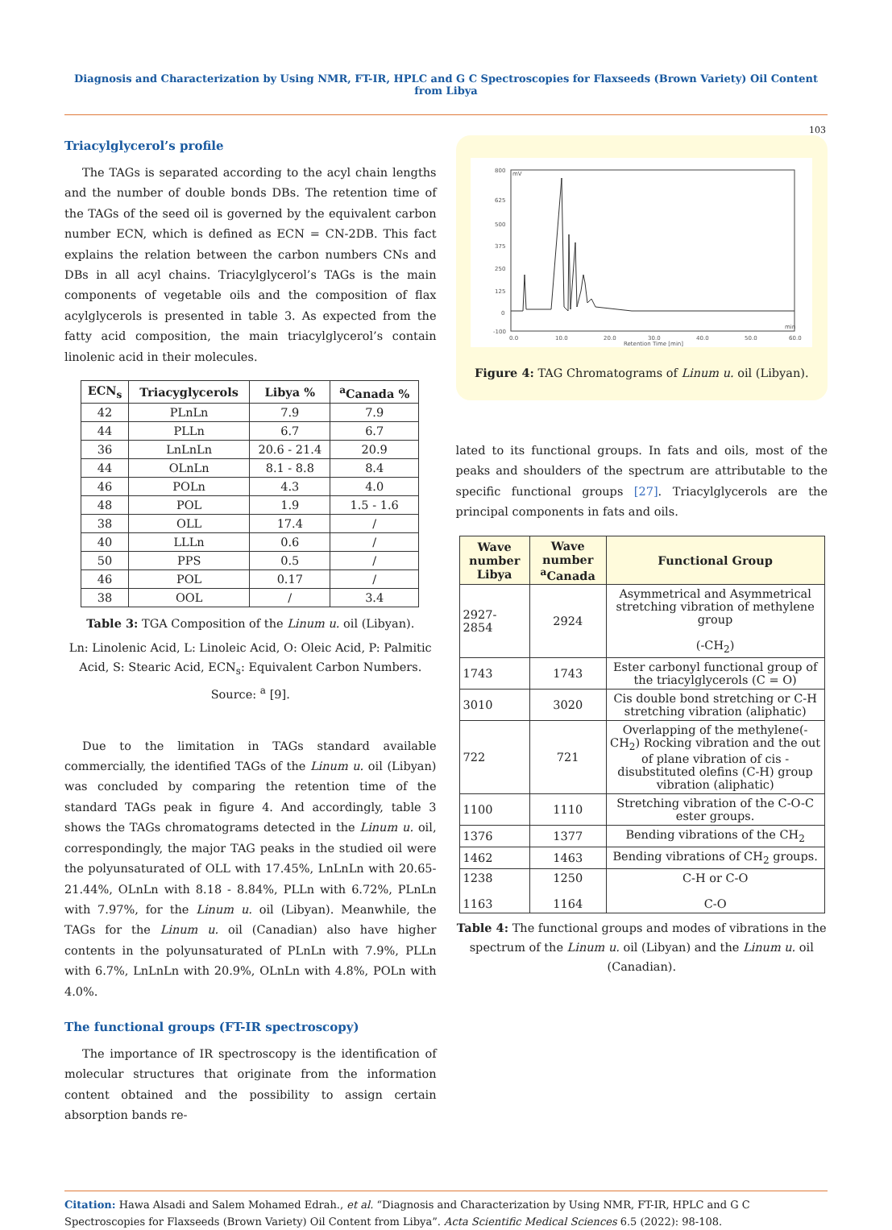Diagnosis and Characterization by Using NMR, FT-IR, HPLC and G C Spectroscopies for Flaxseeds (Brown Variety) Oil Content from Libya
103
Triacylglycerol’s profile
The TAGs is separated according to the acyl chain lengths and the number of double bonds DBs. The retention time of the TAGs of the seed oil is governed by the equivalent carbon number ECN, which is defined as ECN = CN-2DB. This fact explains the relation between the carbon numbers CNs and DBs in all acyl chains. Triacylglycerol’s TAGs is the main components of vegetable oils and the composition of flax acylglycerols is presented in table 3. As expected from the fatty acid composition, the main triacylglycerol’s contain linolenic acid in their molecules.
| ECN<sub>s</sub> | Triacyglycerols | Libya % | <sup>a</sup> Canada % |
| --- | --- | --- | --- |
| 42 | PLnLn | 7.9 | 7.9 |
| 44 | PLLn | 6.7 | 6.7 |
| 36 | LnLnLn | 20.6 - 21.4 | 20.9 |
| 44 | OLnLn | 8.1 - 8.8 | 8.4 |
| 46 | POLn | 4.3 | 4.0 |
| 48 | POL | 1.9 | 1.5 - 1.6 |
| 38 | OLL | 17.4 | / |
| 40 | LLLn | 0.6 | / |
| 50 | PPS | 0.5 | / |
| 46 | POL | 0.17 | / |
| 38 | OOL | / | 3.4 |
Table 3: TGA Composition of the Linum u. oil (Libyan).
Ln: Linolenic Acid, L: Linoleic Acid, O: Oleic Acid, P: Palmitic Acid, S: Stearic Acid, ECN<sub>s</sub>: Equivalent Carbon Numbers. Source: <sup>a</sup> [9].
Due to the limitation in TAGs standard available commercially, the identified TAGs of the Linum u. oil (Libyan) was concluded by comparing the retention time of the standard TAGs peak in figure 4. And accordingly, table 3 shows the TAGs chromatograms detected in the Linum u. oil, correspondingly, the major TAG peaks in the studied oil were the polyunsaturated of OLL with 17.45%, LnLnLn with 20.65-21.44%, OLnLn with 8.18 - 8.84%, PLLn with 6.72%, PLnLn with 7.97%, for the Linum u. oil (Libyan). Meanwhile, the TAGs for the Linum u. oil (Canadian) also have higher contents in the polyunsaturated of PLnLn with 7.9%, PLLn with 6.7%, LnLnLn with 20.9%, OLnLn with 4.8%, POLn with 4.0%.
The functional groups (FT-IR spectroscopy)
The importance of IR spectroscopy is the identification of molecular structures that originate from the information content obtained and the possibility to assign certain absorption bands re-
800
625
500
375
250
125
0
-100
0.0
10.0
20.0
30.0
40.0
50.0
60.0
Retention Time [min]
min
mV
Figure 4: TAG Chromatograms of Linum u. oil (Libyan).
lated to its functional groups. In fats and oils, most of the peaks and shoulders of the spectrum are attributable to the specific functional groups [27]. Triacylglycerols are the principal components in fats and oils.
| Wave number Libya | Wave number <sup>a</sup>Canada | Functional Group |
| --- | --- | --- |
| 2927-2854 | 2924 | Asymmetrical and Asymmetrical stretching vibration of methylene group (-CH<sub>2</sub>) |
| 1743 | 1743 | Ester carbonyl functional group of the triacylglycerols (C = O) |
| 3010 | 3020 | Cis double bond stretching or C-H stretching vibration (aliphatic) |
| 722 | 721 | Overlapping of the methylene(-CH<sub>2</sub>) Rocking vibration and the out of plane vibration of cis - disubstituted olefins (C-H) group vibration (aliphatic) |
| 1100 | 1110 | Stretching vibration of the C-O-C ester groups. |
| 1376 | 1377 | Bending vibrations of the CH<sub>2</sub> |
| 1462 | 1463 | Bending vibrations of CH<sub>2</sub> groups. |
| 1238 1163 | 1250 1164 | C-H or C-O C-O |
Table 4: The functional groups and modes of vibrations in the spectrum of the Linum u. oil (Libyan) and the Linum u. oil (Canadian).
Citation: Hawa Alsadi and Salem Mohamed Edrah., et al. “Diagnosis and Characterization by Using NMR, FT-IR, HPLC and G C Spectroscopies for Flaxseeds (Brown Variety) Oil Content from Libya”. Acta Scientific Medical Sciences 6.5 (2022): 98-108.